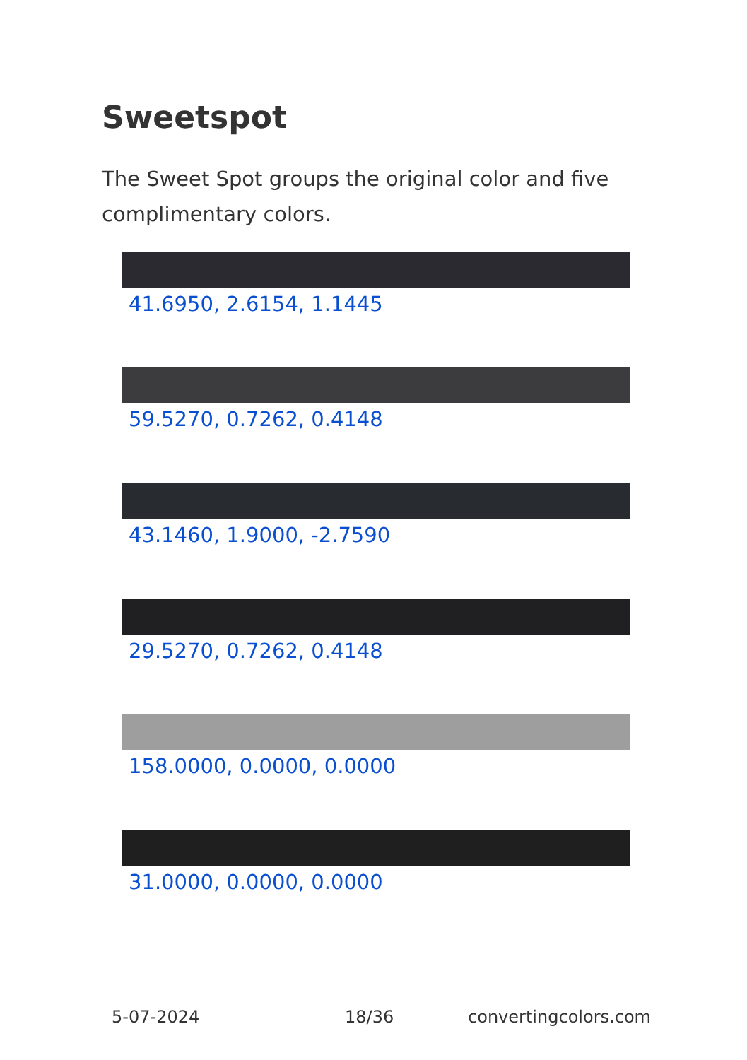Sweetspot
The Sweet Spot groups the original color and five complimentary colors.
41.6950, 2.6154, 1.1445
59.5270, 0.7262, 0.4148
43.1460, 1.9000, -2.7590
29.5270, 0.7262, 0.4148
158.0000, 0.0000, 0.0000
31.0000, 0.0000, 0.0000
5-07-2024 18/36 convertingcolors.com